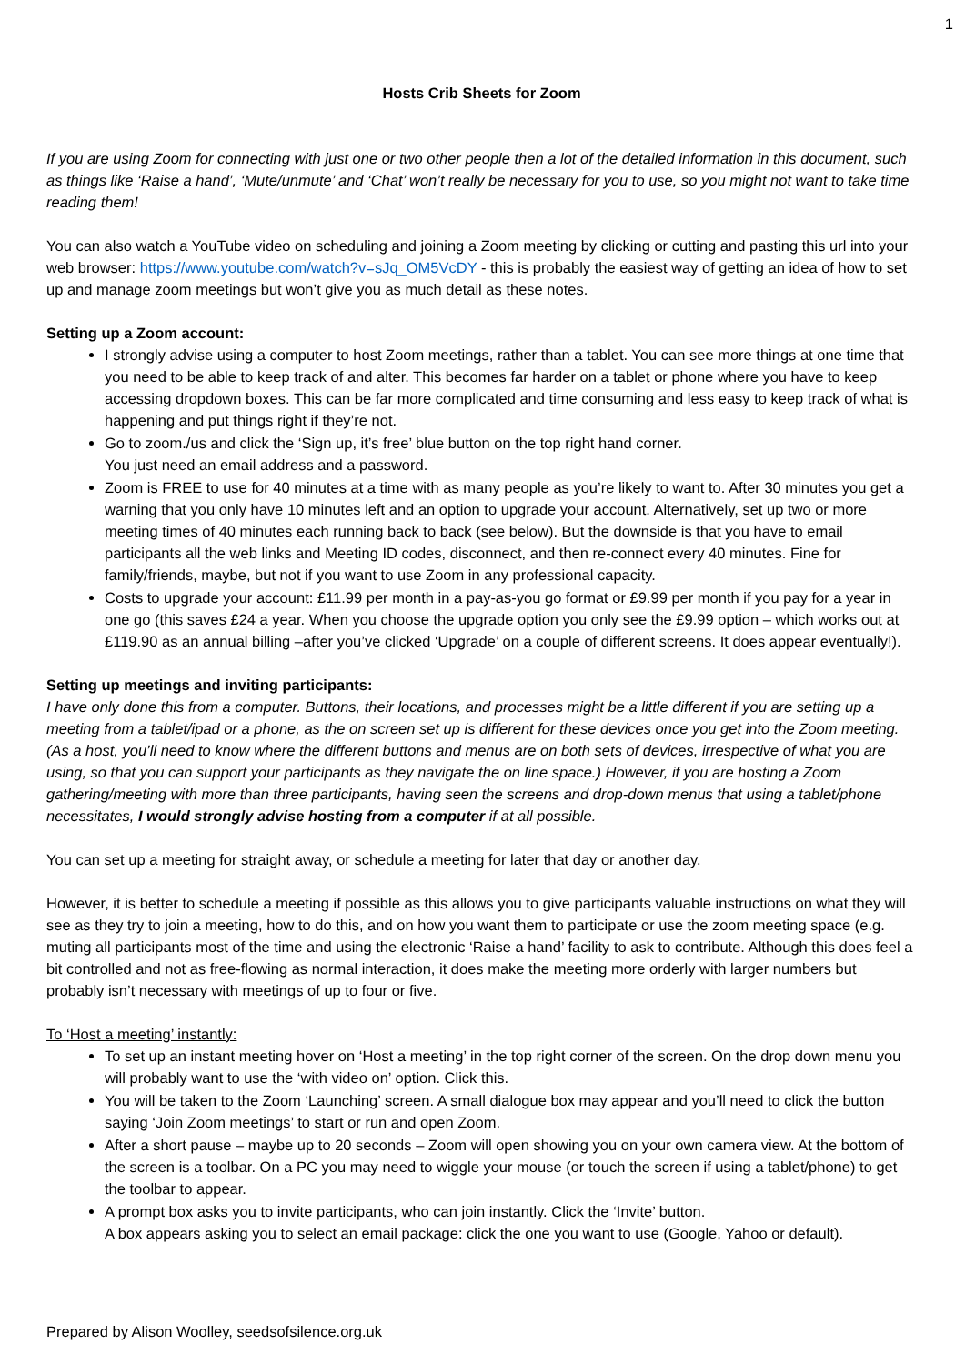1
Hosts Crib Sheets for Zoom
If you are using Zoom for connecting with just one or two other people then a lot of the detailed information in this document, such as things like ‘Raise a hand’, ‘Mute/unmute’ and ‘Chat’ won’t really be necessary for you to use, so you might not want to take time reading them!
You can also watch a YouTube video on scheduling and joining a Zoom meeting by clicking or cutting and pasting this url into your web browser: https://www.youtube.com/watch?v=sJq_OM5VcDY - this is probably the easiest way of getting an idea of how to set up and manage zoom meetings but won’t give you as much detail as these notes.
Setting up a Zoom account:
I strongly advise using a computer to host Zoom meetings, rather than a tablet. You can see more things at one time that you need to be able to keep track of and alter. This becomes far harder on a tablet or phone where you have to keep accessing dropdown boxes. This can be far more complicated and time consuming and less easy to keep track of what is happening and put things right if they’re not.
Go to zoom./us and click the ‘Sign up, it’s free’ blue button on the top right hand corner.
You just need an email address and a password.
Zoom is FREE to use for 40 minutes at a time with as many people as you’re likely to want to. After 30 minutes you get a warning that you only have 10 minutes left and an option to upgrade your account. Alternatively, set up two or more meeting times of 40 minutes each running back to back (see below). But the downside is that you have to email participants all the web links and Meeting ID codes, disconnect, and then re-connect every 40 minutes. Fine for family/friends, maybe, but not if you want to use Zoom in any professional capacity.
Costs to upgrade your account: £11.99 per month in a pay-as-you go format or £9.99 per month if you pay for a year in one go (this saves £24 a year. When you choose the upgrade option you only see the £9.99 option – which works out at £119.90 as an annual billing –after you’ve clicked ‘Upgrade’ on a couple of different screens. It does appear eventually!).
Setting up meetings and inviting participants:
I have only done this from a computer. Buttons, their locations, and processes might be a little different if you are setting up a meeting from a tablet/ipad or a phone, as the on screen set up is different for these devices once you get into the Zoom meeting. (As a host, you’ll need to know where the different buttons and menus are on both sets of devices, irrespective of what you are using, so that you can support your participants as they navigate the on line space.) However, if you are hosting a Zoom gathering/meeting with more than three participants, having seen the screens and drop-down menus that using a tablet/phone necessitates, I would strongly advise hosting from a computer if at all possible.
You can set up a meeting for straight away, or schedule a meeting for later that day or another day.
However, it is better to schedule a meeting if possible as this allows you to give participants valuable instructions on what they will see as they try to join a meeting, how to do this, and on how you want them to participate or use the zoom meeting space (e.g. muting all participants most of the time and using the electronic ‘Raise a hand’ facility to ask to contribute. Although this does feel a bit controlled and not as free-flowing as normal interaction, it does make the meeting more orderly with larger numbers but probably isn’t necessary with meetings of up to four or five.
To ‘Host a meeting’ instantly:
To set up an instant meeting hover on ‘Host a meeting’ in the top right corner of the screen. On the drop down menu you will probably want to use the ‘with video on’ option. Click this.
You will be taken to the Zoom ‘Launching’ screen. A small dialogue box may appear and you’ll need to click the button saying ‘Join Zoom meetings’ to start or run and open Zoom.
After a short pause – maybe up to 20 seconds – Zoom will open showing you on your own camera view. At the bottom of the screen is a toolbar. On a PC you may need to wiggle your mouse (or touch the screen if using a tablet/phone) to get the toolbar to appear.
A prompt box asks you to invite participants, who can join instantly. Click the ‘Invite’ button.
A box appears asking you to select an email package: click the one you want to use (Google, Yahoo or default).
Prepared by Alison Woolley, seedsofsilence.org.uk